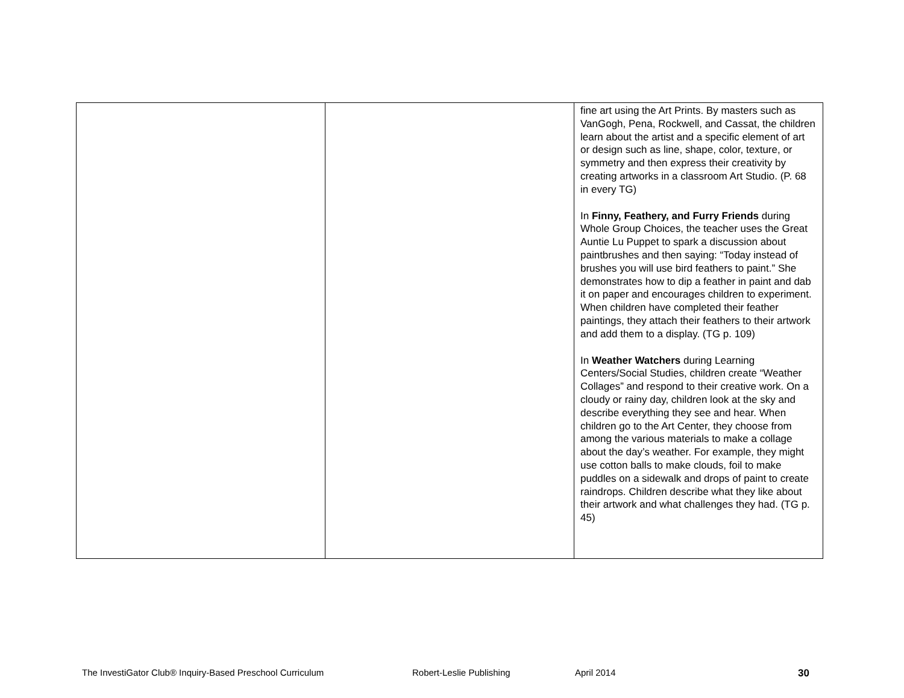| | | fine art using the Art Prints. By masters such as VanGogh, Pena, Rockwell, and Cassat, the children learn about the artist and a specific element of art or design such as line, shape, color, texture, or symmetry and then express their creativity by creating artworks in a classroom Art Studio. (P. 68 in every TG) In Finny, Feathery, and Furry Friends during Whole Group Choices, the teacher uses the Great Auntie Lu Puppet to spark a discussion about paintbrushes and then saying: “Today instead of brushes you will use bird feathers to paint.” She demonstrates how to dip a feather in paint and dab it on paper and encourages children to experiment. When children have completed their feather paintings, they attach their feathers to their artwork and add them to a display. (TG p. 109) In Weather Watchers during Learning Centers/Social Studies, children create “Weather Collages” and respond to their creative work. On a cloudy or rainy day, children look at the sky and describe everything they see and hear. When children go to the Art Center, they choose from among the various materials to make a collage about the day’s weather. For example, they might use cotton balls to make clouds, foil to make puddles on a sidewalk and drops of paint to create raindrops. Children describe what they like about their artwork and what challenges they had. (TG p. 45) |
The InvestiGator Club® Inquiry-Based Preschool Curriculum Robert-Leslie Publishing April 2014 30